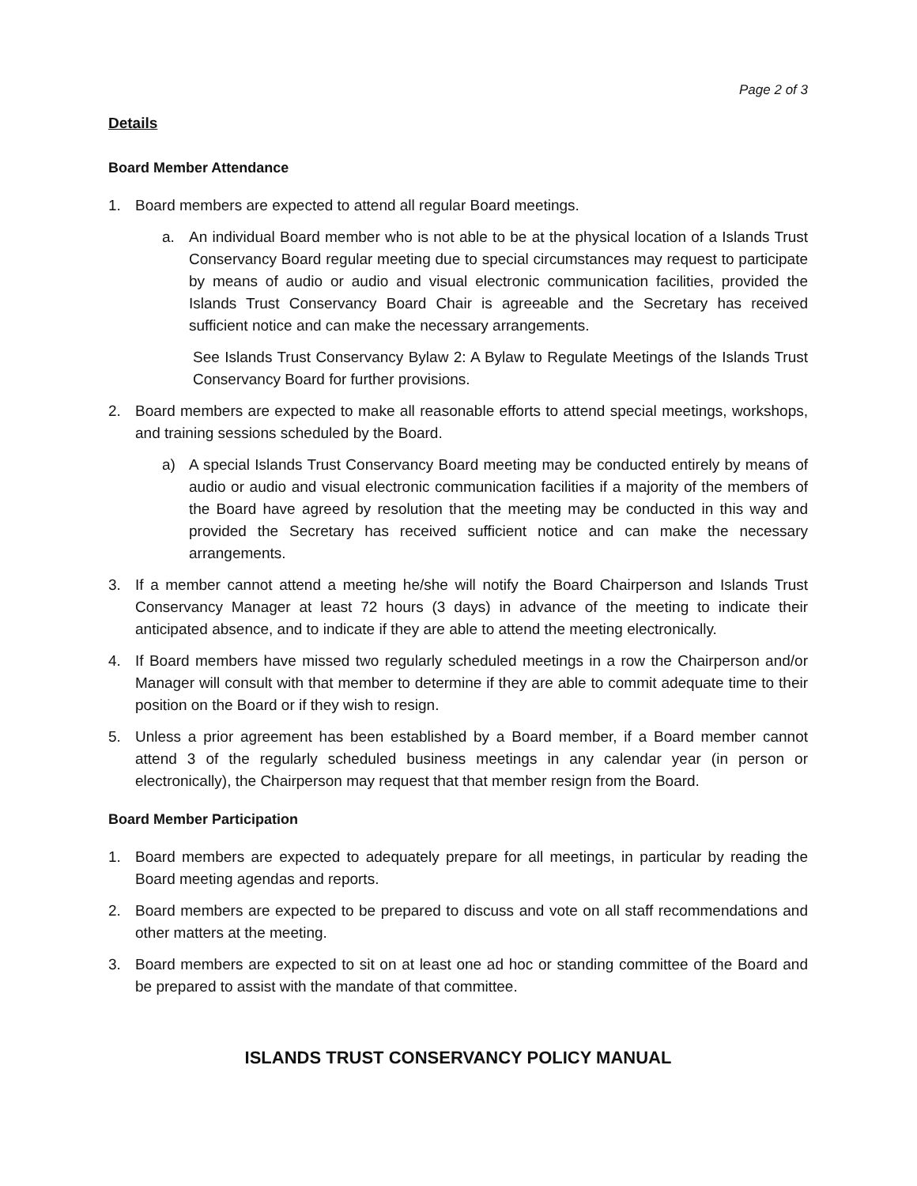Page 2 of 3
Details
Board Member Attendance
1. Board members are expected to attend all regular Board meetings.
a. An individual Board member who is not able to be at the physical location of a Islands Trust Conservancy Board regular meeting due to special circumstances may request to participate by means of audio or audio and visual electronic communication facilities, provided the Islands Trust Conservancy Board Chair is agreeable and the Secretary has received sufficient notice and can make the necessary arrangements.
See Islands Trust Conservancy Bylaw 2: A Bylaw to Regulate Meetings of the Islands Trust Conservancy Board for further provisions.
2. Board members are expected to make all reasonable efforts to attend special meetings, workshops, and training sessions scheduled by the Board.
a) A special Islands Trust Conservancy Board meeting may be conducted entirely by means of audio or audio and visual electronic communication facilities if a majority of the members of the Board have agreed by resolution that the meeting may be conducted in this way and provided the Secretary has received sufficient notice and can make the necessary arrangements.
3. If a member cannot attend a meeting he/she will notify the Board Chairperson and Islands Trust Conservancy Manager at least 72 hours (3 days) in advance of the meeting to indicate their anticipated absence, and to indicate if they are able to attend the meeting electronically.
4. If Board members have missed two regularly scheduled meetings in a row the Chairperson and/or Manager will consult with that member to determine if they are able to commit adequate time to their position on the Board or if they wish to resign.
5. Unless a prior agreement has been established by a Board member, if a Board member cannot attend 3 of the regularly scheduled business meetings in any calendar year (in person or electronically), the Chairperson may request that that member resign from the Board.
Board Member Participation
1. Board members are expected to adequately prepare for all meetings, in particular by reading the Board meeting agendas and reports.
2. Board members are expected to be prepared to discuss and vote on all staff recommendations and other matters at the meeting.
3. Board members are expected to sit on at least one ad hoc or standing committee of the Board and be prepared to assist with the mandate of that committee.
ISLANDS TRUST CONSERVANCY POLICY MANUAL